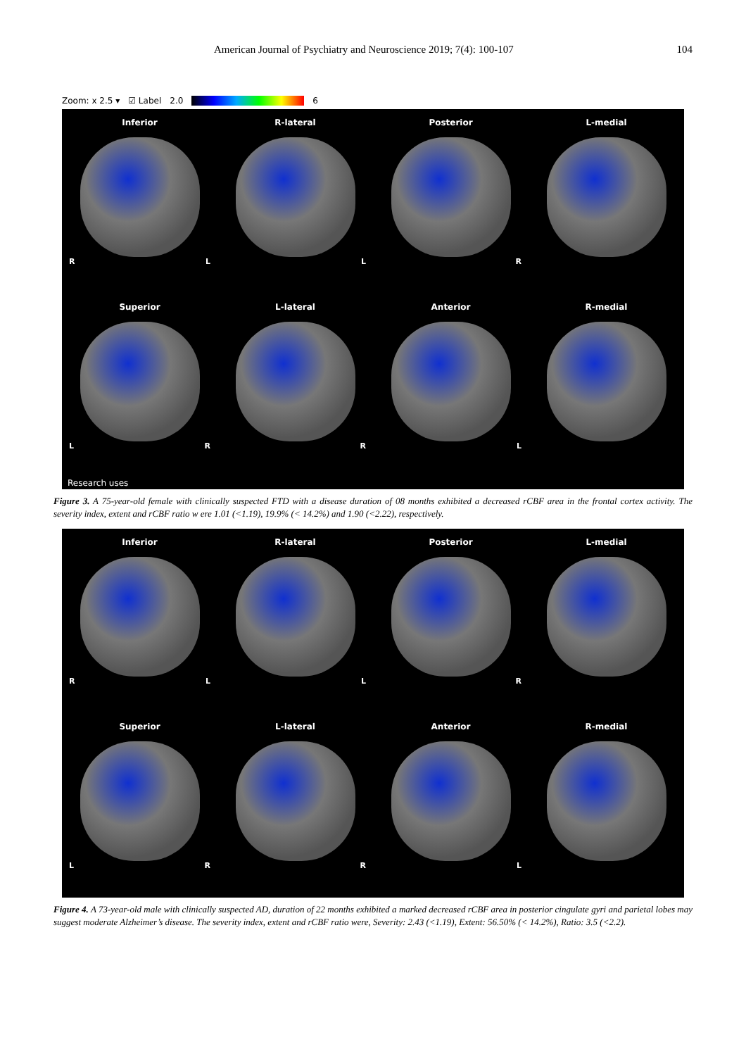American Journal of Psychiatry and Neuroscience 2019; 7(4): 100-107 104
Zoom: x 2.5 ▾ ☑ Label 2.0 6
Inferior
R L
R-lateral
L
Posterior
R
L-medial
Superior
L R
L-lateral
R
Anterior
L
R-medial
Research uses
Figure 3. A 75-year-old female with clinically suspected FTD with a disease duration of 08 months exhibited a decreased rCBF area in the frontal cortex activity. The severity index, extent and rCBF ratio w ere 1.01 (<1.19), 19.9% (< 14.2%) and 1.90 (<2.22), respectively.
Inferior
R L
R-lateral
L
Posterior
R
L-medial
Superior
L R
L-lateral
R
Anterior
L
R-medial
Figure 4. A 73-year-old male with clinically suspected AD, duration of 22 months exhibited a marked decreased rCBF area in posterior cingulate gyri and parietal lobes may suggest moderate Alzheimer’s disease. The severity index, extent and rCBF ratio were, Severity: 2.43 (<1.19), Extent: 56.50% (< 14.2%), Ratio: 3.5 (<2.2).